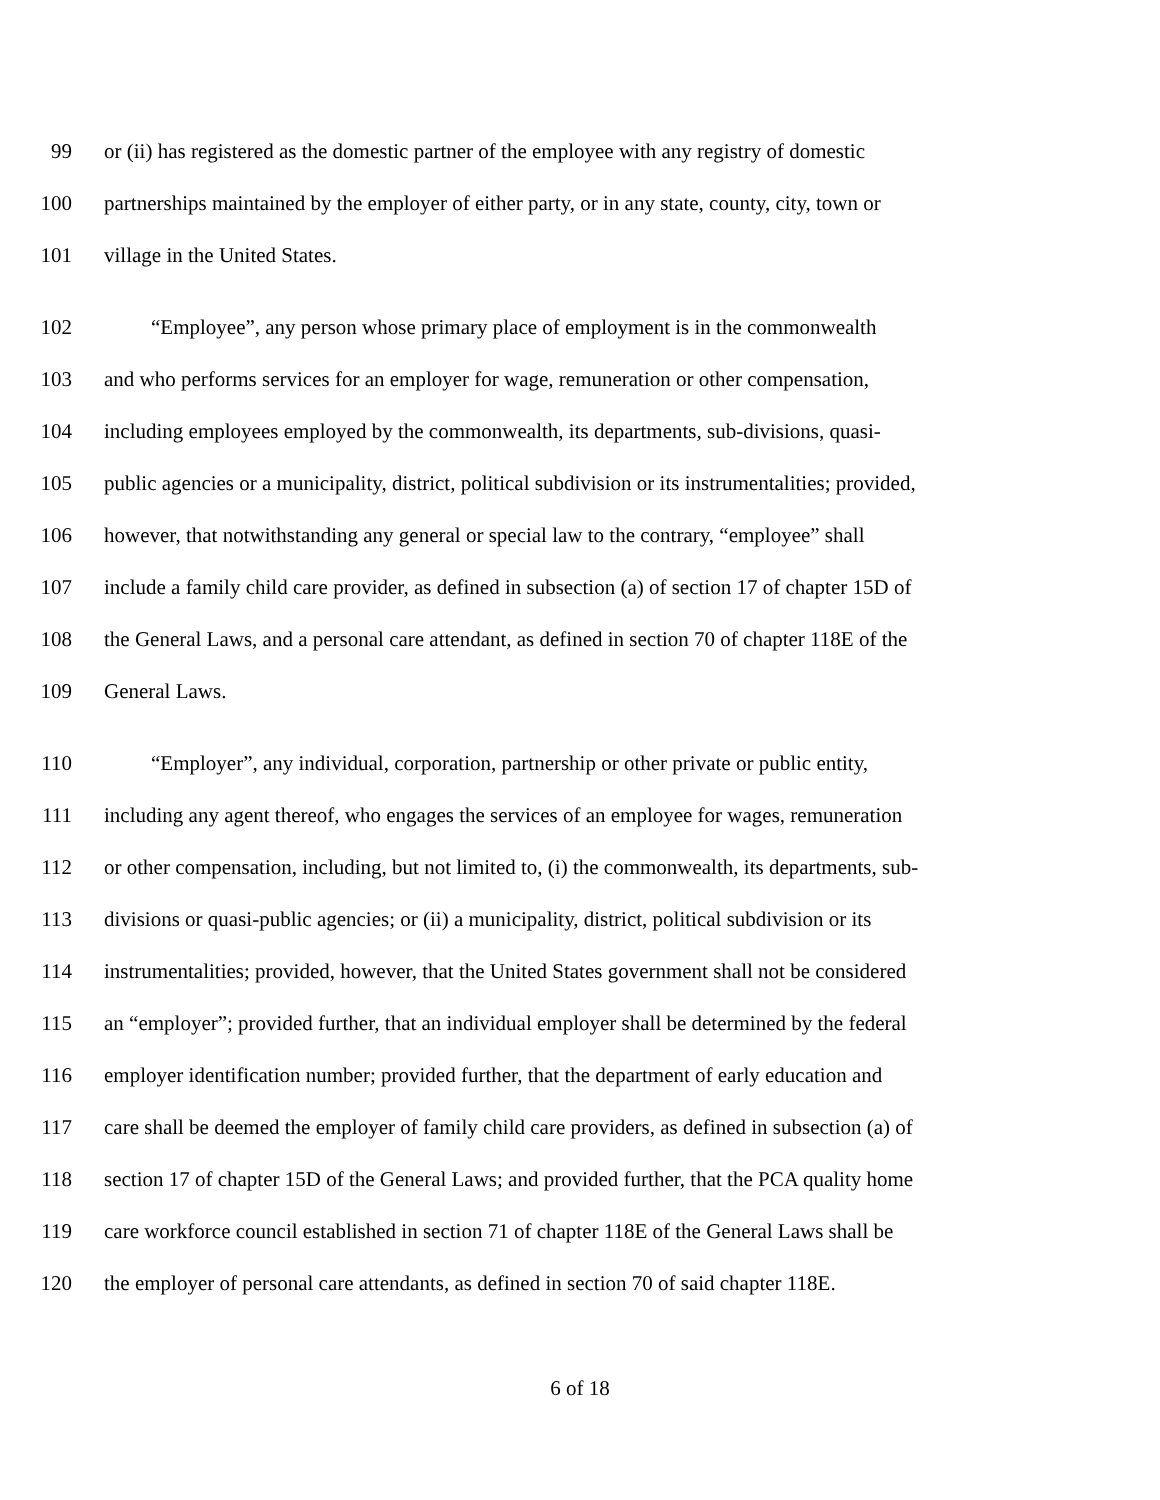99 or (ii) has registered as the domestic partner of the employee with any registry of domestic
100 partnerships maintained by the employer of either party, or in any state, county, city, town or
101 village in the United States.
102 “Employee”, any person whose primary place of employment is in the commonwealth
103 and who performs services for an employer for wage, remuneration or other compensation,
104 including employees employed by the commonwealth, its departments, sub-divisions, quasi-
105 public agencies or a municipality, district, political subdivision or its instrumentalities; provided,
106 however, that notwithstanding any general or special law to the contrary, “employee” shall
107 include a family child care provider, as defined in subsection (a) of section 17 of chapter 15D of
108 the General Laws, and a personal care attendant, as defined in section 70 of chapter 118E of the
109 General Laws.
110 “Employer”, any individual, corporation, partnership or other private or public entity,
111 including any agent thereof, who engages the services of an employee for wages, remuneration
112 or other compensation, including, but not limited to, (i) the commonwealth, its departments, sub-
113 divisions or quasi-public agencies; or (ii) a municipality, district, political subdivision or its
114 instrumentalities; provided, however, that the United States government shall not be considered
115 an “employer”; provided further, that an individual employer shall be determined by the federal
116 employer identification number; provided further, that the department of early education and
117 care shall be deemed the employer of family child care providers, as defined in subsection (a) of
118 section 17 of chapter 15D of the General Laws; and provided further, that the PCA quality home
119 care workforce council established in section 71 of chapter 118E of the General Laws shall be
120 the employer of personal care attendants, as defined in section 70 of said chapter 118E.
6 of 18